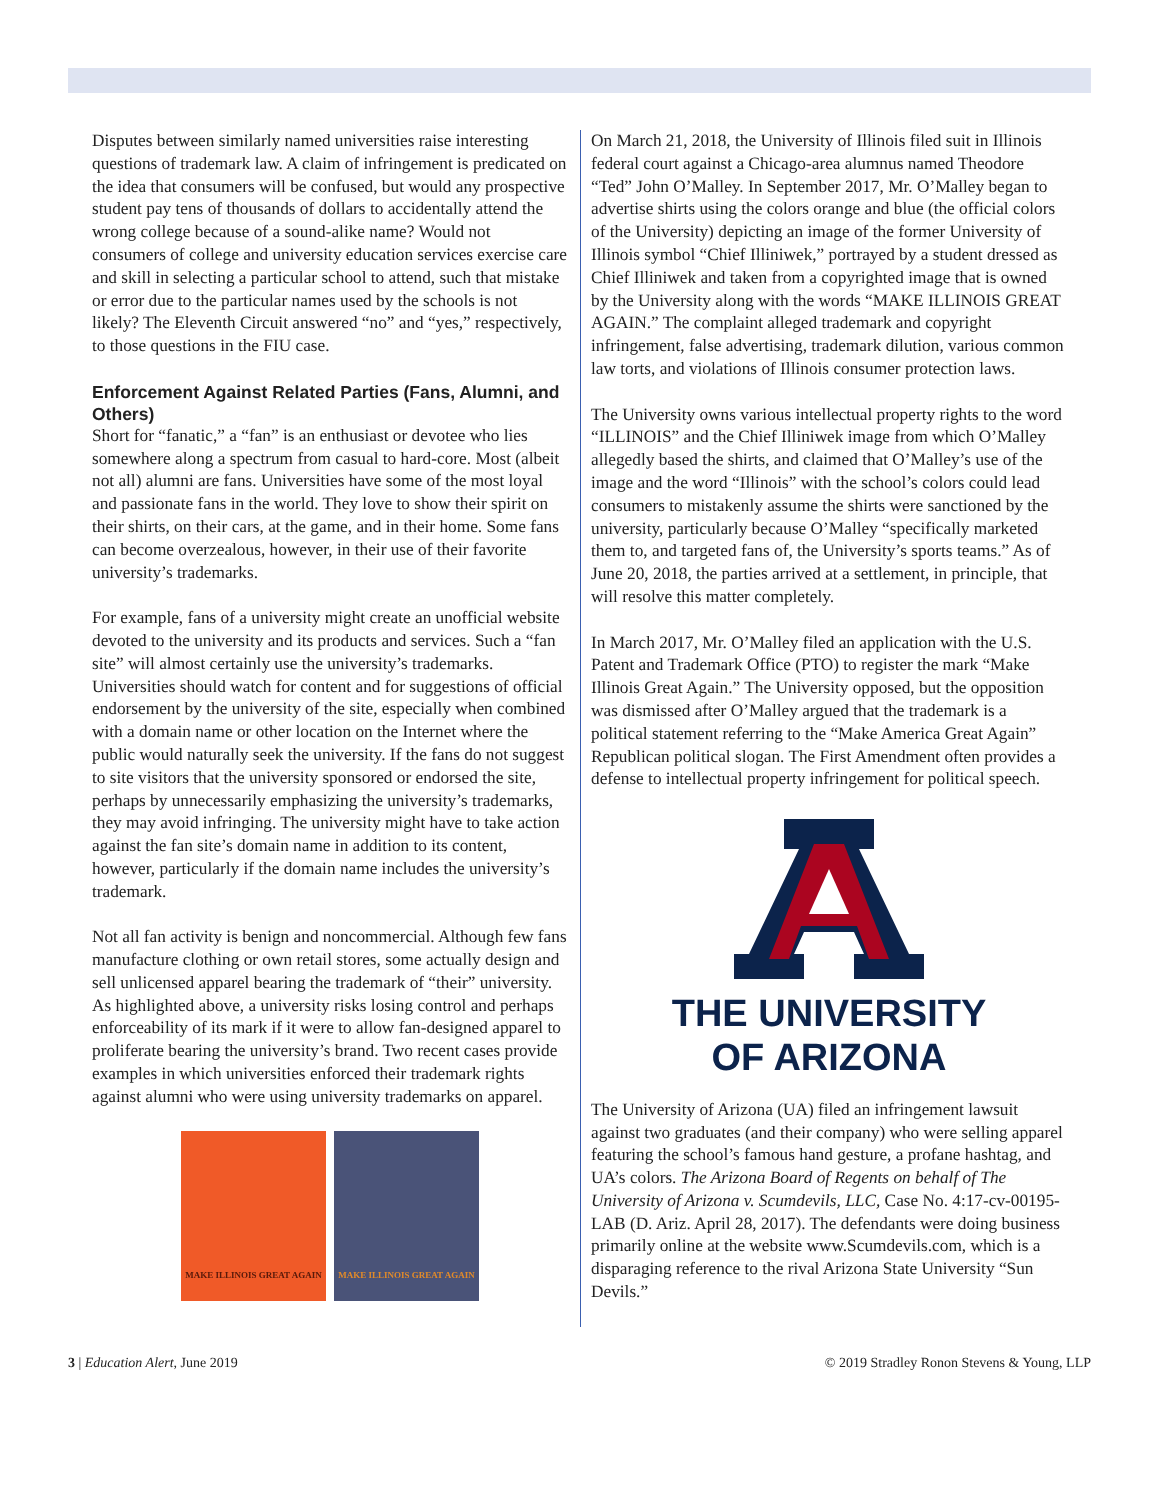Disputes between similarly named universities raise interesting questions of trademark law. A claim of infringement is predicated on the idea that consumers will be confused, but would any prospective student pay tens of thousands of dollars to accidentally attend the wrong college because of a sound-alike name? Would not consumers of college and university education services exercise care and skill in selecting a particular school to attend, such that mistake or error due to the particular names used by the schools is not likely? The Eleventh Circuit answered “no” and “yes,” respectively, to those questions in the FIU case.
Enforcement Against Related Parties (Fans, Alumni, and Others)
Short for “fanatic,” a “fan” is an enthusiast or devotee who lies somewhere along a spectrum from casual to hard-core. Most (albeit not all) alumni are fans. Universities have some of the most loyal and passionate fans in the world. They love to show their spirit on their shirts, on their cars, at the game, and in their home. Some fans can become overzealous, however, in their use of their favorite university’s trademarks.
For example, fans of a university might create an unofficial website devoted to the university and its products and services. Such a “fan site” will almost certainly use the university’s trademarks. Universities should watch for content and for suggestions of official endorsement by the university of the site, especially when combined with a domain name or other location on the Internet where the public would naturally seek the university. If the fans do not suggest to site visitors that the university sponsored or endorsed the site, perhaps by unnecessarily emphasizing the university’s trademarks, they may avoid infringing. The university might have to take action against the fan site’s domain name in addition to its content, however, particularly if the domain name includes the university’s trademark.
Not all fan activity is benign and noncommercial. Although few fans manufacture clothing or own retail stores, some actually design and sell unlicensed apparel bearing the trademark of “their” university. As highlighted above, a university risks losing control and perhaps enforceability of its mark if it were to allow fan-designed apparel to proliferate bearing the university’s brand. Two recent cases provide examples in which universities enforced their trademark rights against alumni who were using university trademarks on apparel.
MAKE ILLINOIS GREAT AGAIN MAKE ILLINOIS GREAT AGAIN
On March 21, 2018, the University of Illinois filed suit in Illinois federal court against a Chicago-area alumnus named Theodore “Ted” John O’Malley. In September 2017, Mr. O’Malley began to advertise shirts using the colors orange and blue (the official colors of the University) depicting an image of the former University of Illinois symbol “Chief Illiniwek,” portrayed by a student dressed as Chief Illiniwek and taken from a copyrighted image that is owned by the University along with the words “MAKE ILLINOIS GREAT AGAIN.” The complaint alleged trademark and copyright infringement, false advertising, trademark dilution, various common law torts, and violations of Illinois consumer protection laws.
The University owns various intellectual property rights to the word “ILLINOIS” and the Chief Illiniwek image from which O’Malley allegedly based the shirts, and claimed that O’Malley’s use of the image and the word “Illinois” with the school’s colors could lead consumers to mistakenly assume the shirts were sanctioned by the university, particularly because O’Malley “specifically marketed them to, and targeted fans of, the University’s sports teams.” As of June 20, 2018, the parties arrived at a settlement, in principle, that will resolve this matter completely.
In March 2017, Mr. O’Malley filed an application with the U.S. Patent and Trademark Office (PTO) to register the mark “Make Illinois Great Again.” The University opposed, but the opposition was dismissed after O’Malley argued that the trademark is a political statement referring to the “Make America Great Again” Republican political slogan. The First Amendment often provides a defense to intellectual property infringement for political speech.
THE UNIVERSITY
OF ARIZONA
The University of Arizona (UA) filed an infringement lawsuit against two graduates (and their company) who were selling apparel featuring the school’s famous hand gesture, a profane hashtag, and UA’s colors. The Arizona Board of Regents on behalf of The University of Arizona v. Scumdevils, LLC, Case No. 4:17-cv-00195-LAB (D. Ariz. April 28, 2017). The defendants were doing business primarily online at the website www.Scumdevils.com, which is a disparaging reference to the rival Arizona State University “Sun Devils.”
3 | Education Alert, June 2019 © 2019 Stradley Ronon Stevens & Young, LLP